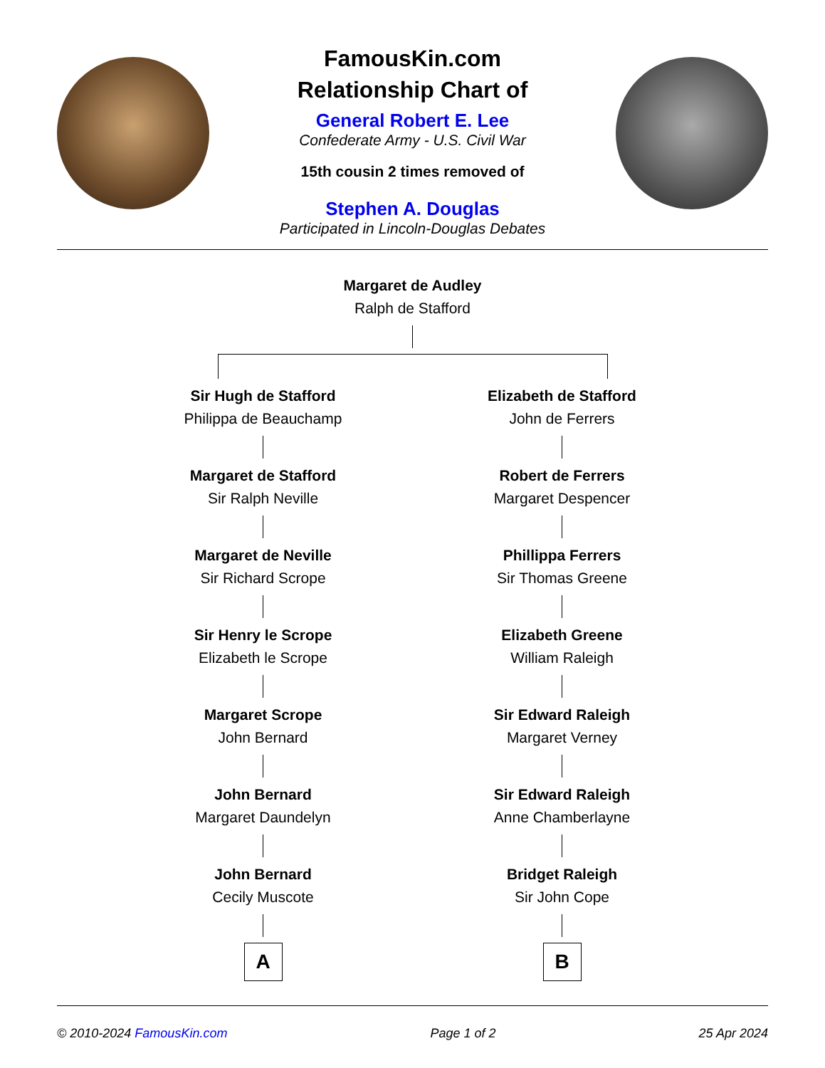FamousKin.com
Relationship Chart of
General Robert E. Lee
Confederate Army - U.S. Civil War
15th cousin 2 times removed of
Stephen A. Douglas
Participated in Lincoln-Douglas Debates
Margaret de Audley
Ralph de Stafford
Sir Hugh de Stafford
Philippa de Beauchamp
Margaret de Stafford
Sir Ralph Neville
Margaret de Neville
Sir Richard Scrope
Sir Henry le Scrope
Elizabeth le Scrope
Margaret Scrope
John Bernard
John Bernard
Margaret Daundelyn
John Bernard
Cecily Muscote
A
Elizabeth de Stafford
John de Ferrers
Robert de Ferrers
Margaret Despencer
Phillippa Ferrers
Sir Thomas Greene
Elizabeth Greene
William Raleigh
Sir Edward Raleigh
Margaret Verney
Sir Edward Raleigh
Anne Chamberlayne
Bridget Raleigh
Sir John Cope
B
© 2010-2024 FamousKin.com Page 1 of 2 25 Apr 2024